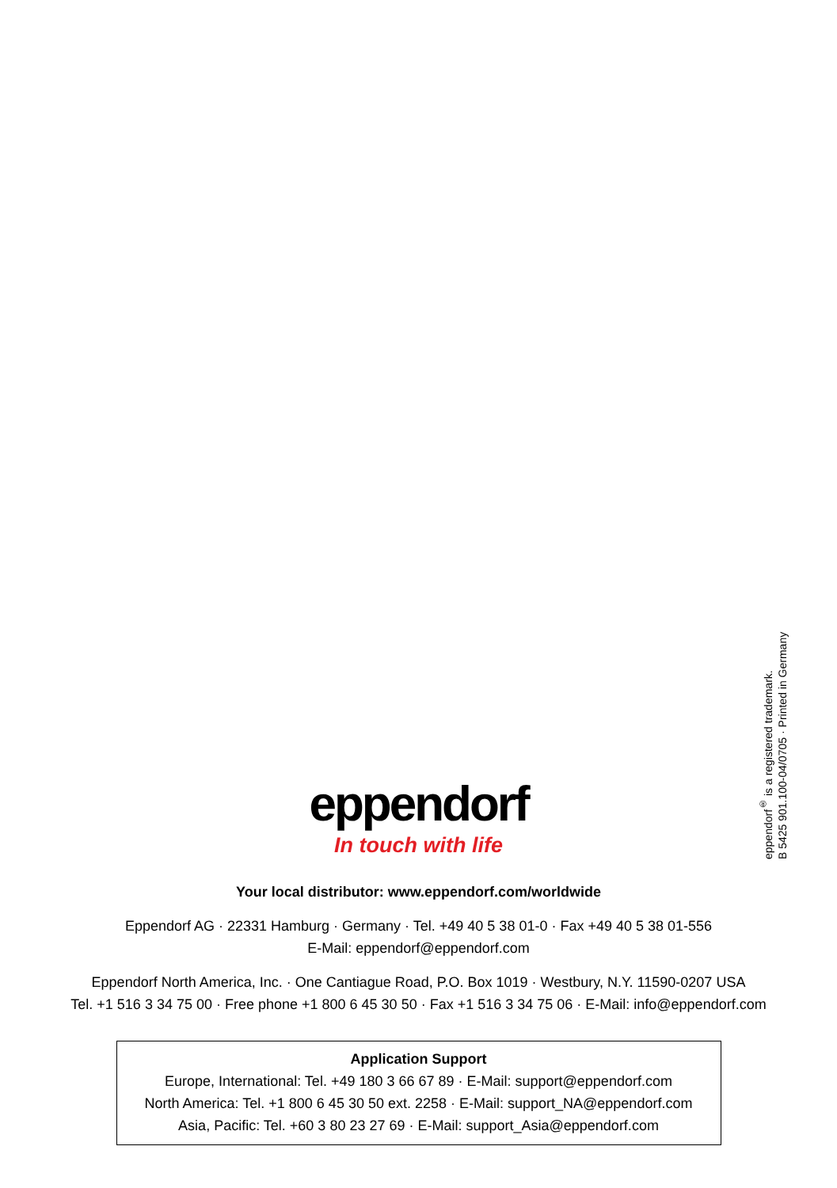eppendorf<sup>®</sup> is a registered trademark.
B 5425 901.100-04/0705 · Printed in Germany
eppendorf
In touch with life
Your local distributor: www.eppendorf.com/worldwide
Eppendorf AG · 22331 Hamburg · Germany · Tel. +49 40 5 38 01-0 · Fax +49 40 5 38 01-556
E-Mail: eppendorf@eppendorf.com
Eppendorf North America, Inc. · One Cantiague Road, P.O. Box 1019 · Westbury, N.Y. 11590-0207 USA
Tel. +1 516 3 34 75 00 · Free phone +1 800 6 45 30 50 · Fax +1 516 3 34 75 06 · E-Mail: info@eppendorf.com
Application Support
Europe, International: Tel. +49 180 3 66 67 89 · E-Mail: support@eppendorf.com
North America: Tel. +1 800 6 45 30 50 ext. 2258 · E-Mail: support_NA@eppendorf.com
Asia, Pacific: Tel. +60 3 80 23 27 69 · E-Mail: support_Asia@eppendorf.com